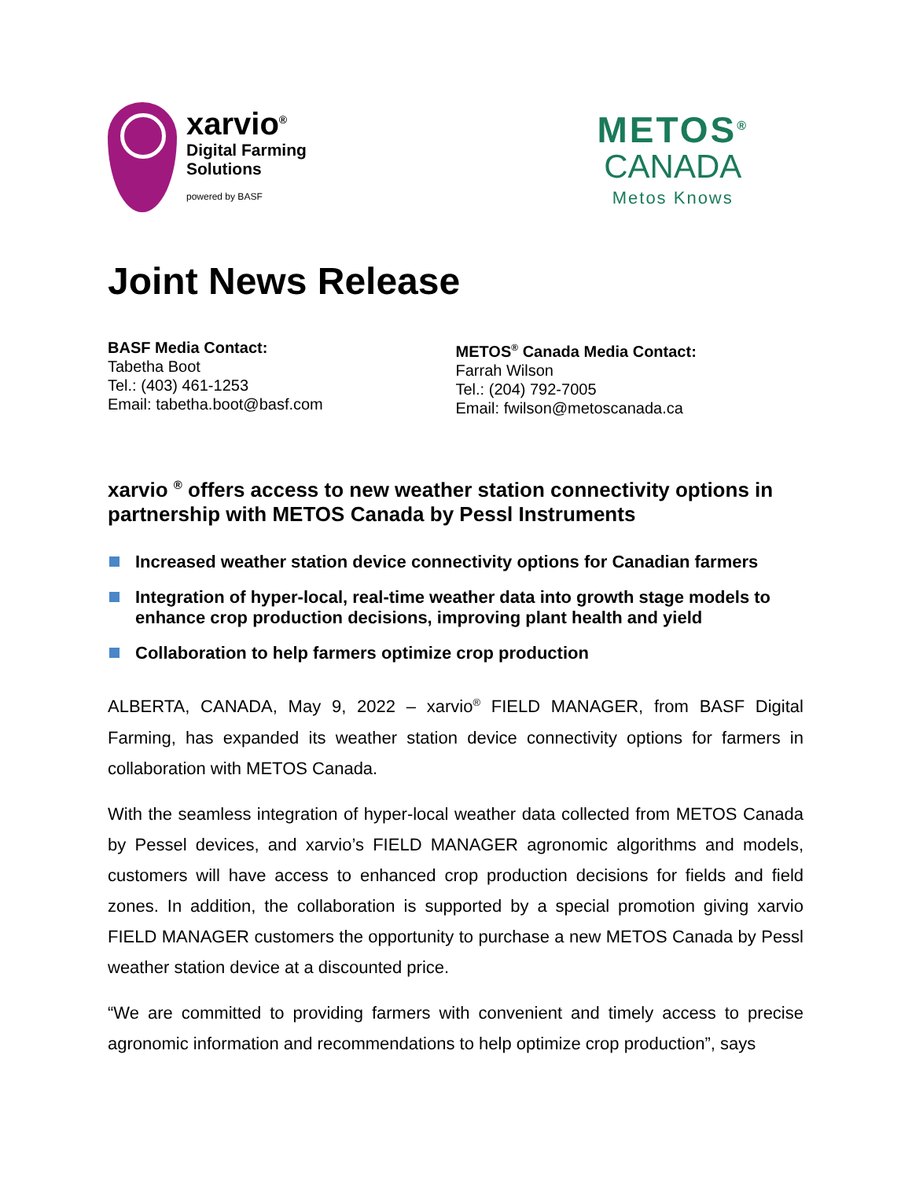xarvio<sup>®</sup>
Digital Farming
Solutions
powered by BASF
METOS<sup>®</sup>
CANADA
Metos Knows
Joint News Release
BASF Media Contact:
Tabetha Boot
Tel.: (403) 461-1253
Email: tabetha.boot@basf.com
METOS<sup>®</sup> Canada Media Contact:
Farrah Wilson
Tel.: (204) 792-7005
Email: fwilson@metoscanada.ca
xarvio <sup>®</sup> offers access to new weather station connectivity options in partnership with METOS Canada by Pessl Instruments
Increased weather station device connectivity options for Canadian farmers
Integration of hyper-local, real-time weather data into growth stage models to enhance crop production decisions, improving plant health and yield
Collaboration to help farmers optimize crop production
ALBERTA, CANADA, May 9, 2022 – xarvio<sup>®</sup> FIELD MANAGER, from BASF Digital Farming, has expanded its weather station device connectivity options for farmers in collaboration with METOS Canada.
With the seamless integration of hyper-local weather data collected from METOS Canada by Pessel devices, and xarvio’s FIELD MANAGER agronomic algorithms and models, customers will have access to enhanced crop production decisions for fields and field zones. In addition, the collaboration is supported by a special promotion giving xarvio FIELD MANAGER customers the opportunity to purchase a new METOS Canada by Pessl weather station device at a discounted price.
“We are committed to providing farmers with convenient and timely access to precise agronomic information and recommendations to help optimize crop production”, says